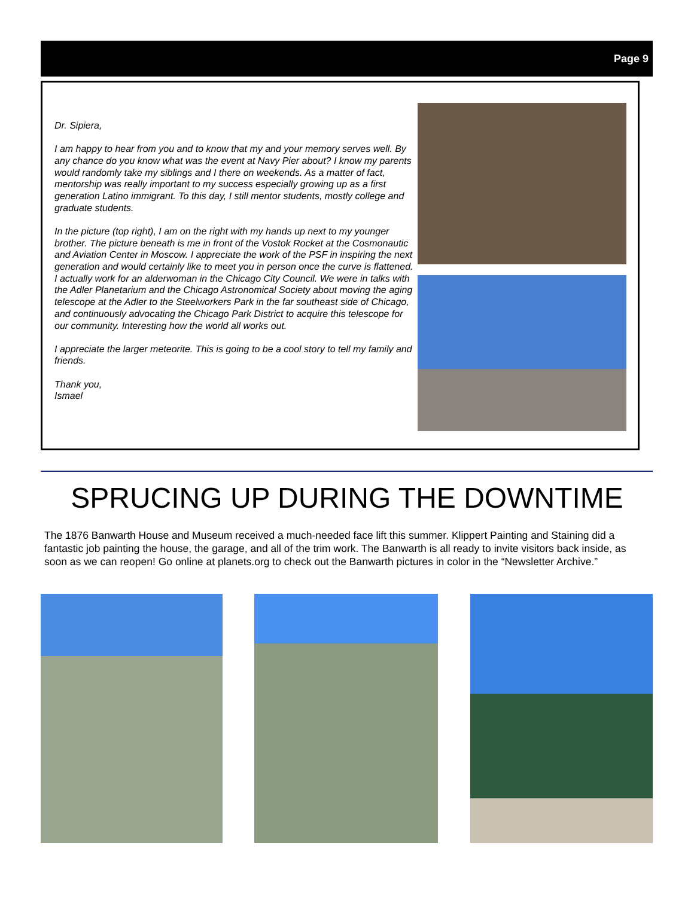Page 9
Dr. Sipiera,
I am happy to hear from you and to know that my and your memory serves well. By any chance do you know what was the event at Navy Pier about? I know my parents would randomly take my siblings and I there on weekends. As a matter of fact, mentorship was really important to my success especially growing up as a first generation Latino immigrant. To this day, I still mentor students, mostly college and graduate students.
In the picture (top right), I am on the right with my hands up next to my younger brother. The picture beneath is me in front of the Vostok Rocket at the Cosmonautic and Aviation Center in Moscow. I appreciate the work of the PSF in inspiring the next generation and would certainly like to meet you in person once the curve is flattened. I actually work for an alderwoman in the Chicago City Council. We were in talks with the Adler Planetarium and the Chicago Astronomical Society about moving the aging telescope at the Adler to the Steelworkers Park in the far southeast side of Chicago, and continuously advocating the Chicago Park District to acquire this telescope for our community. Interesting how the world all works out.
I appreciate the larger meteorite. This is going to be a cool story to tell my family and friends.
Thank you,
Ismael
SPRUCING UP DURING THE DOWNTIME
The 1876 Banwarth House and Museum received a much-needed face lift this summer. Klippert Painting and Staining did a fantastic job painting the house, the garage, and all of the trim work. The Banwarth is all ready to invite visitors back inside, as soon as we can reopen! Go online at planets.org to check out the Banwarth pictures in color in the “Newsletter Archive.”